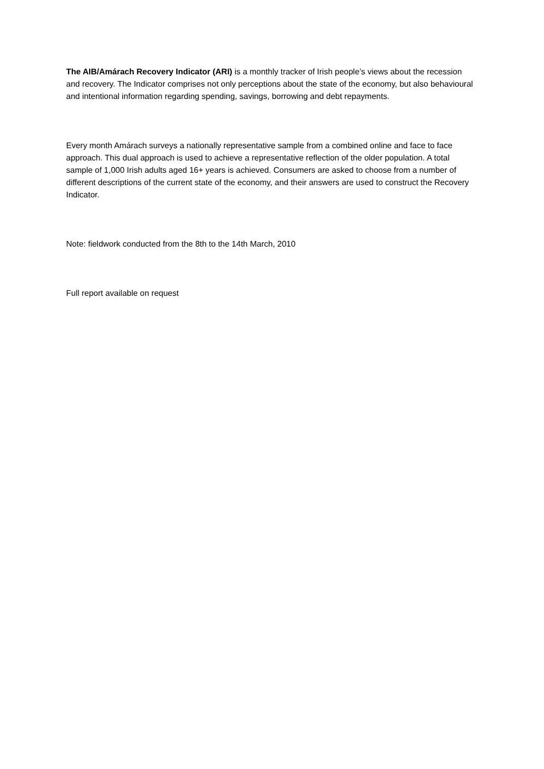The AIB/Amárach Recovery Indicator (ARI) is a monthly tracker of Irish people’s views about the recession and recovery. The Indicator comprises not only perceptions about the state of the economy, but also behavioural and intentional information regarding spending, savings, borrowing and debt repayments.
Every month Amárach surveys a nationally representative sample from a combined online and face to face approach. This dual approach is used to achieve a representative reflection of the older population. A total sample of 1,000 Irish adults aged 16+ years is achieved. Consumers are asked to choose from a number of different descriptions of the current state of the economy, and their answers are used to construct the Recovery Indicator.
Note: fieldwork conducted from the 8th to the 14th March, 2010
Full report available on request